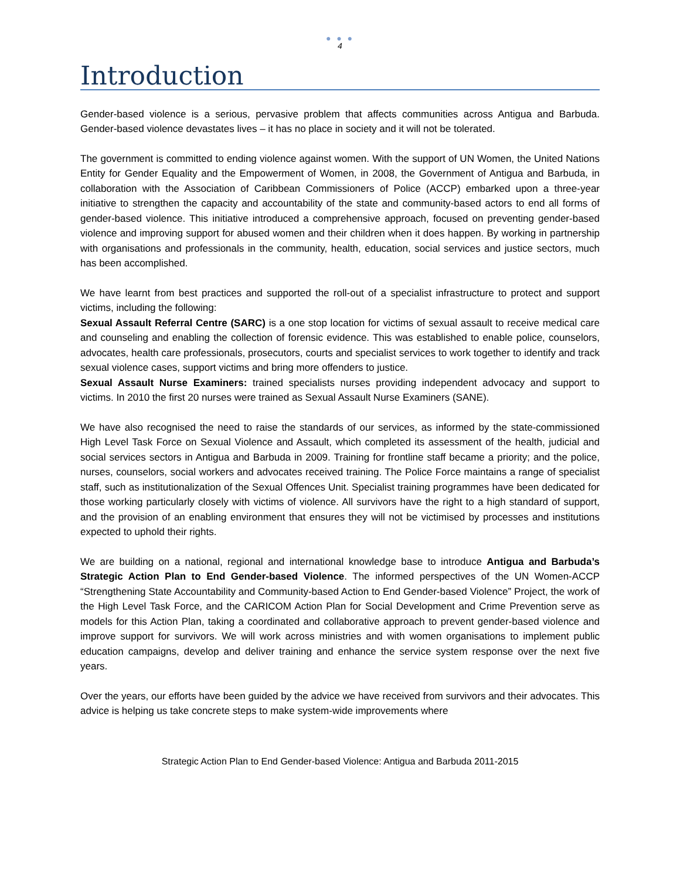● ● ●
4
Introduction
Gender-based violence is a serious, pervasive problem that affects communities across Antigua and Barbuda. Gender-based violence devastates lives – it has no place in society and it will not be tolerated.
The government is committed to ending violence against women. With the support of UN Women, the United Nations Entity for Gender Equality and the Empowerment of Women, in 2008, the Government of Antigua and Barbuda, in collaboration with the Association of Caribbean Commissioners of Police (ACCP) embarked upon a three-year initiative to strengthen the capacity and accountability of the state and community-based actors to end all forms of gender-based violence. This initiative introduced a comprehensive approach, focused on preventing gender-based violence and improving support for abused women and their children when it does happen. By working in partnership with organisations and professionals in the community, health, education, social services and justice sectors, much has been accomplished.
We have learnt from best practices and supported the roll-out of a specialist infrastructure to protect and support victims, including the following:
Sexual Assault Referral Centre (SARC) is a one stop location for victims of sexual assault to receive medical care and counseling and enabling the collection of forensic evidence. This was established to enable police, counselors, advocates, health care professionals, prosecutors, courts and specialist services to work together to identify and track sexual violence cases, support victims and bring more offenders to justice.
Sexual Assault Nurse Examiners: trained specialists nurses providing independent advocacy and support to victims. In 2010 the first 20 nurses were trained as Sexual Assault Nurse Examiners (SANE).
We have also recognised the need to raise the standards of our services, as informed by the state-commissioned High Level Task Force on Sexual Violence and Assault, which completed its assessment of the health, judicial and social services sectors in Antigua and Barbuda in 2009. Training for frontline staff became a priority; and the police, nurses, counselors, social workers and advocates received training. The Police Force maintains a range of specialist staff, such as institutionalization of the Sexual Offences Unit. Specialist training programmes have been dedicated for those working particularly closely with victims of violence. All survivors have the right to a high standard of support, and the provision of an enabling environment that ensures they will not be victimised by processes and institutions expected to uphold their rights.
We are building on a national, regional and international knowledge base to introduce Antigua and Barbuda’s Strategic Action Plan to End Gender-based Violence. The informed perspectives of the UN Women-ACCP “Strengthening State Accountability and Community-based Action to End Gender-based Violence” Project, the work of the High Level Task Force, and the CARICOM Action Plan for Social Development and Crime Prevention serve as models for this Action Plan, taking a coordinated and collaborative approach to prevent gender-based violence and improve support for survivors. We will work across ministries and with women organisations to implement public education campaigns, develop and deliver training and enhance the service system response over the next five years.
Over the years, our efforts have been guided by the advice we have received from survivors and their advocates. This advice is helping us take concrete steps to make system-wide improvements where
Strategic Action Plan to End Gender-based Violence: Antigua and Barbuda 2011-2015